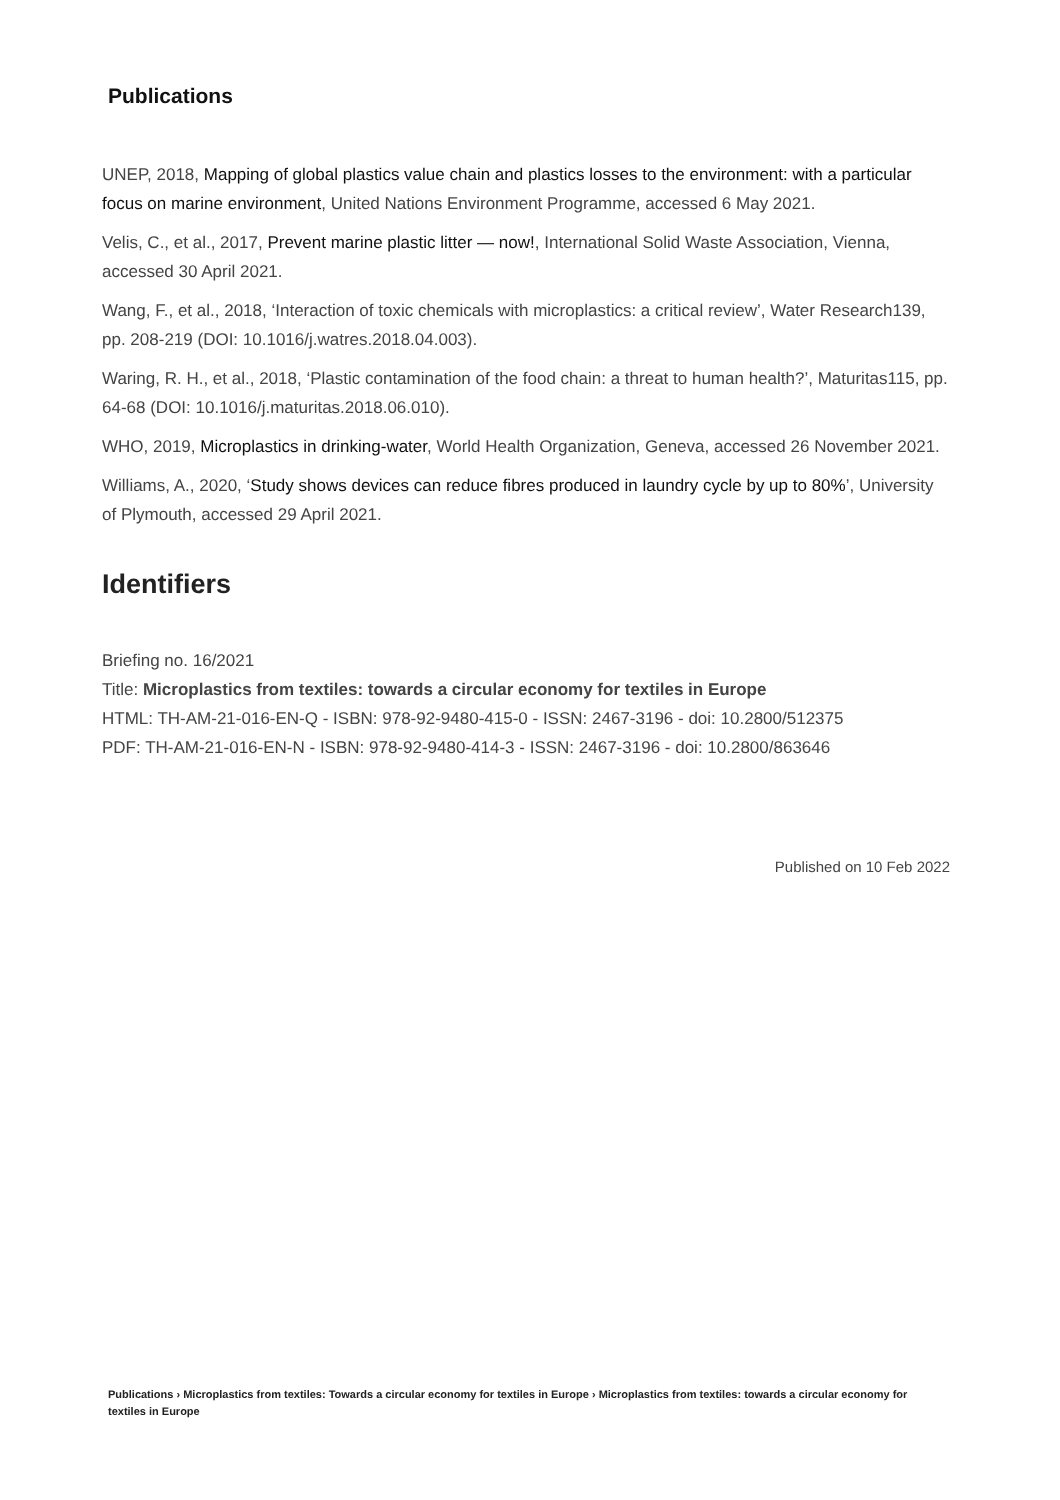Publications
UNEP, 2018, Mapping of global plastics value chain and plastics losses to the environment: with a particular focus on marine environment, United Nations Environment Programme, accessed 6 May 2021.
Velis, C., et al., 2017, Prevent marine plastic litter — now!, International Solid Waste Association, Vienna, accessed 30 April 2021.
Wang, F., et al., 2018, ‘Interaction of toxic chemicals with microplastics: a critical review’, Water Research139, pp. 208-219 (DOI: 10.1016/j.watres.2018.04.003).
Waring, R. H., et al., 2018, ‘Plastic contamination of the food chain: a threat to human health?’, Maturitas115, pp. 64-68 (DOI: 10.1016/j.maturitas.2018.06.010).
WHO, 2019, Microplastics in drinking-water, World Health Organization, Geneva, accessed 26 November 2021.
Williams, A., 2020, ‘Study shows devices can reduce fibres produced in laundry cycle by up to 80%’, University of Plymouth, accessed 29 April 2021.
Identifiers
Briefing no. 16/2021
Title: Microplastics from textiles: towards a circular economy for textiles in Europe
HTML: TH-AM-21-016-EN-Q - ISBN: 978-92-9480-415-0 - ISSN: 2467-3196 - doi: 10.2800/512375
PDF: TH-AM-21-016-EN-N - ISBN: 978-92-9480-414-3 - ISSN: 2467-3196 - doi: 10.2800/863646
Published on 10 Feb 2022
Publications › Microplastics from textiles: Towards a circular economy for textiles in Europe › Microplastics from textiles: towards a circular economy for textiles in Europe